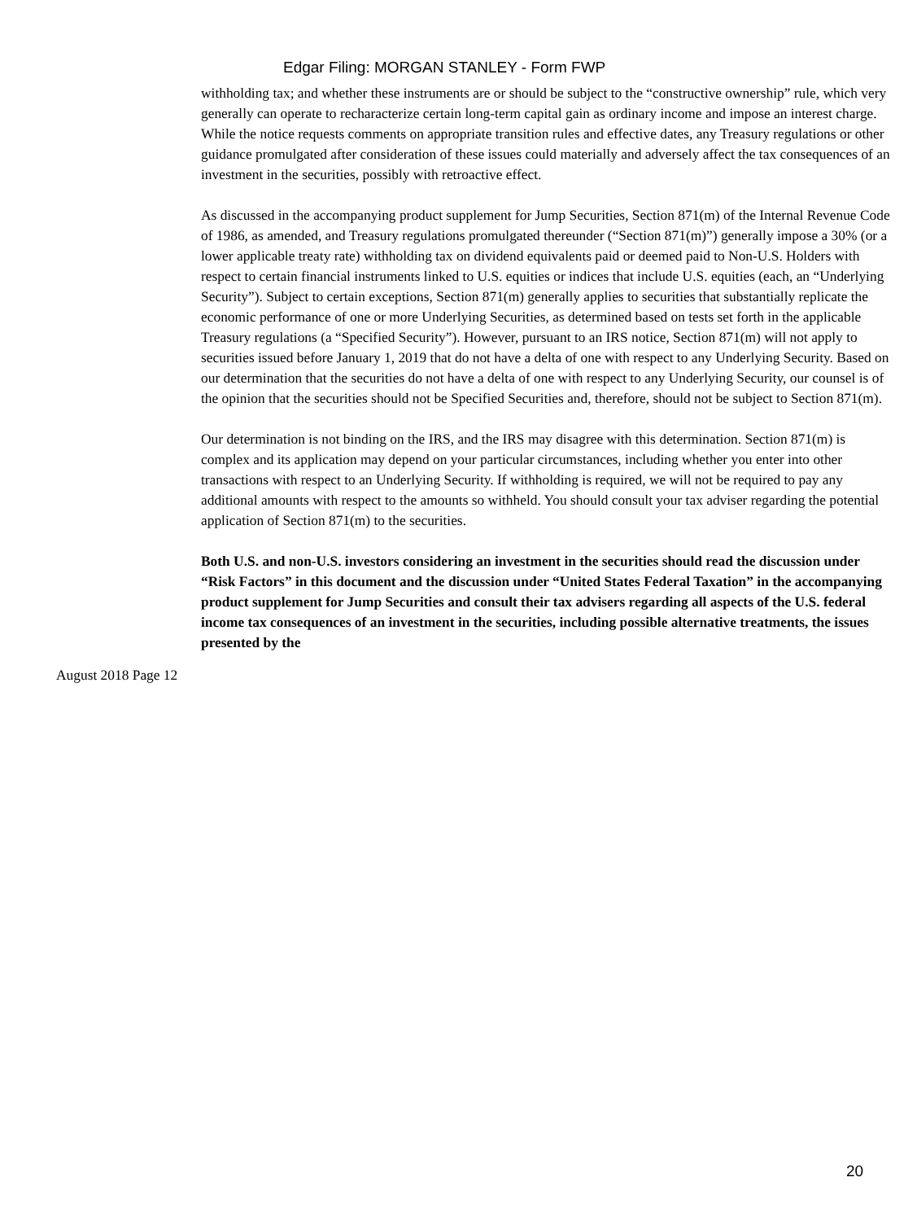Edgar Filing: MORGAN STANLEY - Form FWP
withholding tax; and whether these instruments are or should be subject to the “constructive ownership” rule, which very generally can operate to recharacterize certain long-term capital gain as ordinary income and impose an interest charge. While the notice requests comments on appropriate transition rules and effective dates, any Treasury regulations or other guidance promulgated after consideration of these issues could materially and adversely affect the tax consequences of an investment in the securities, possibly with retroactive effect.
As discussed in the accompanying product supplement for Jump Securities, Section 871(m) of the Internal Revenue Code of 1986, as amended, and Treasury regulations promulgated thereunder (“Section 871(m)”) generally impose a 30% (or a lower applicable treaty rate) withholding tax on dividend equivalents paid or deemed paid to Non-U.S. Holders with respect to certain financial instruments linked to U.S. equities or indices that include U.S. equities (each, an “Underlying Security”). Subject to certain exceptions, Section 871(m) generally applies to securities that substantially replicate the economic performance of one or more Underlying Securities, as determined based on tests set forth in the applicable Treasury regulations (a “Specified Security”). However, pursuant to an IRS notice, Section 871(m) will not apply to securities issued before January 1, 2019 that do not have a delta of one with respect to any Underlying Security. Based on our determination that the securities do not have a delta of one with respect to any Underlying Security, our counsel is of the opinion that the securities should not be Specified Securities and, therefore, should not be subject to Section 871(m).
Our determination is not binding on the IRS, and the IRS may disagree with this determination. Section 871(m) is complex and its application may depend on your particular circumstances, including whether you enter into other transactions with respect to an Underlying Security. If withholding is required, we will not be required to pay any additional amounts with respect to the amounts so withheld. You should consult your tax adviser regarding the potential application of Section 871(m) to the securities.
Both U.S. and non-U.S. investors considering an investment in the securities should read the discussion under “Risk Factors” in this document and the discussion under “United States Federal Taxation” in the accompanying product supplement for Jump Securities and consult their tax advisers regarding all aspects of the U.S. federal income tax consequences of an investment in the securities, including possible alternative treatments, the issues presented by the
August 2018 Page 12
20